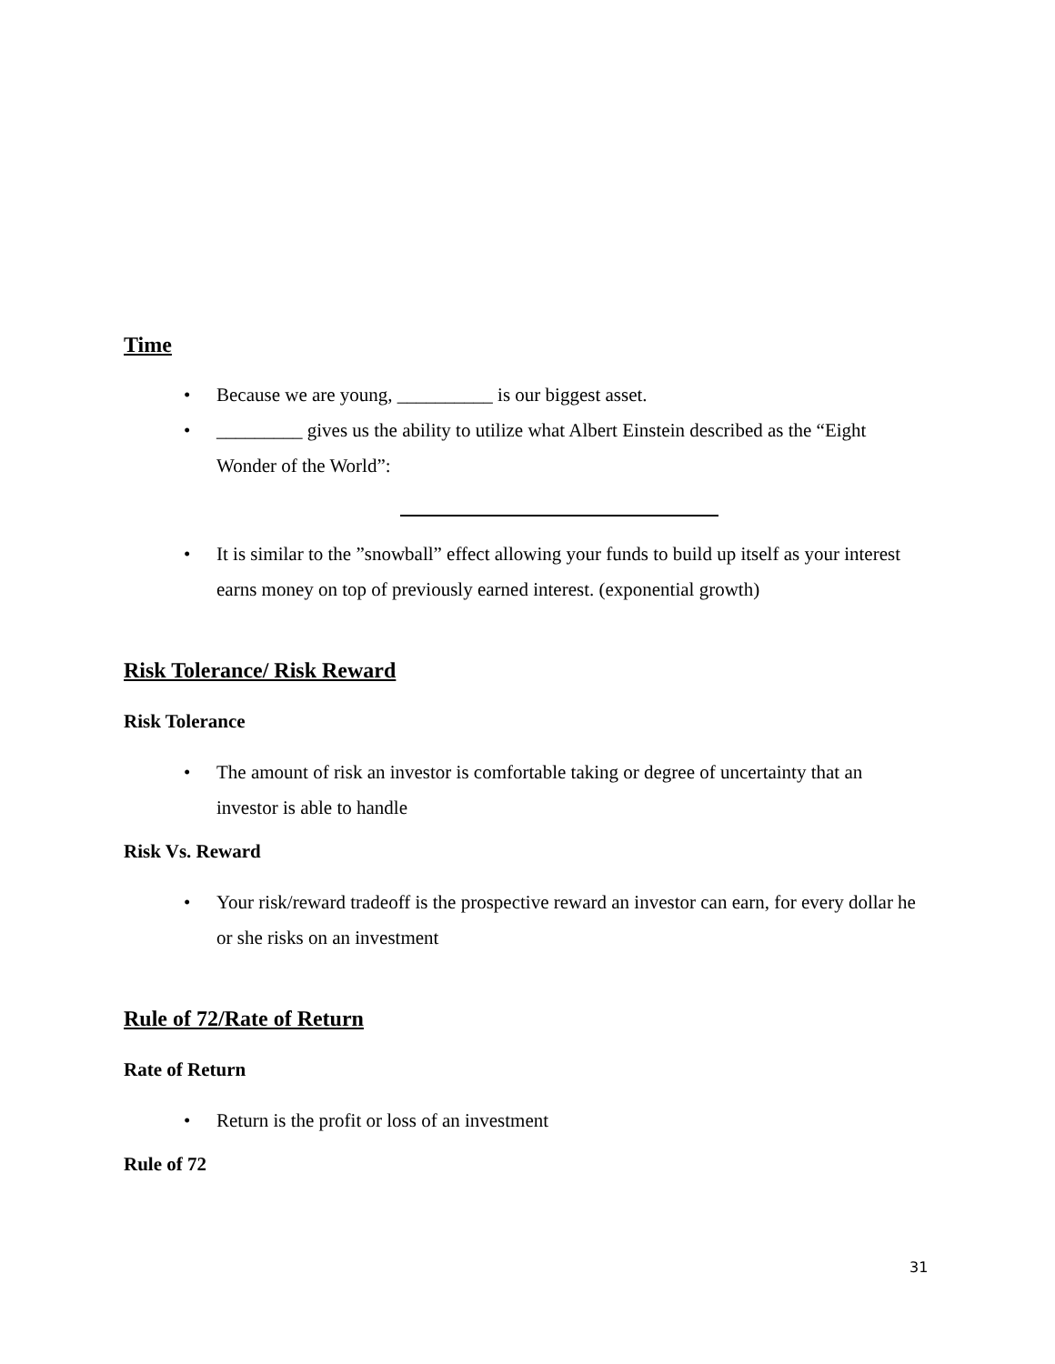Time
• Because we are young, __________ is our biggest asset.
• _________ gives us the ability to utilize what Albert Einstein described as the “Eight Wonder of the World”:
• It is similar to the ”snowball” effect allowing your funds to build up itself as your interest earns money on top of previously earned interest. (exponential growth)
Risk Tolerance/ Risk Reward
Risk Tolerance
• The amount of risk an investor is comfortable taking or degree of uncertainty that an investor is able to handle
Risk Vs. Reward
• Your risk/reward tradeoff is the prospective reward an investor can earn, for every dollar he or she risks on an investment
Rule of 72/Rate of Return
Rate of Return
• Return is the profit or loss of an investment
Rule of 72
31